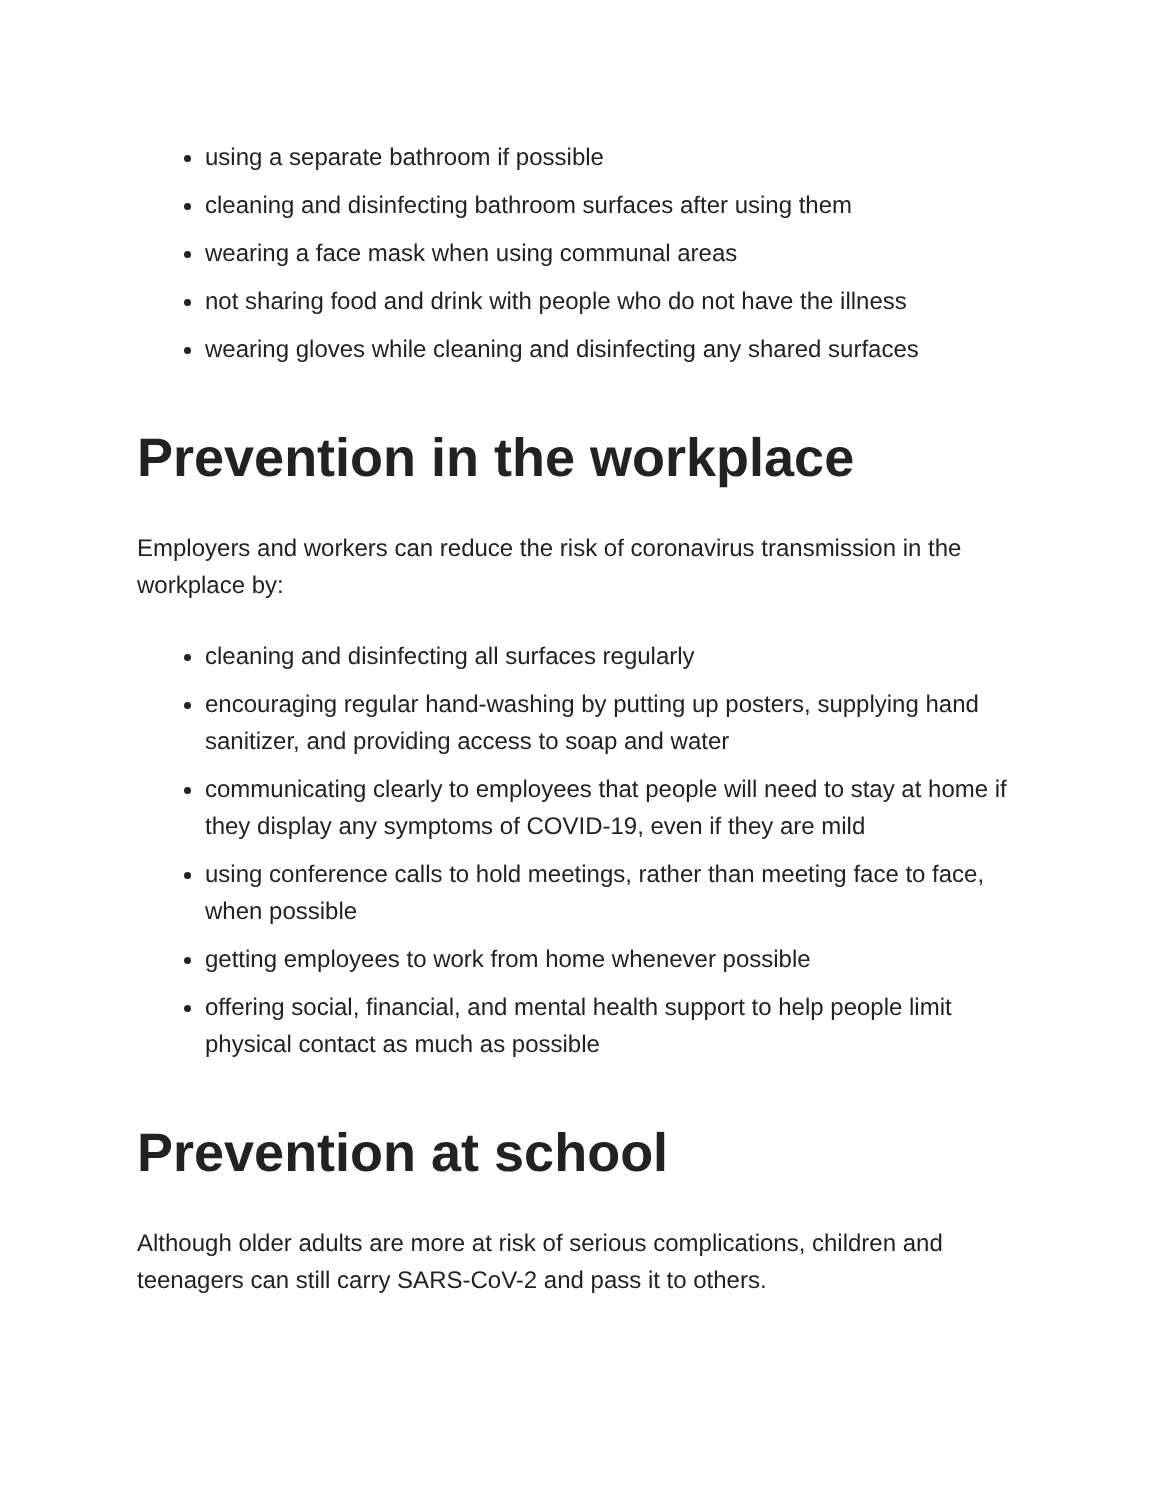using a separate bathroom if possible
cleaning and disinfecting bathroom surfaces after using them
wearing a face mask when using communal areas
not sharing food and drink with people who do not have the illness
wearing gloves while cleaning and disinfecting any shared surfaces
Prevention in the workplace
Employers and workers can reduce the risk of coronavirus transmission in the workplace by:
cleaning and disinfecting all surfaces regularly
encouraging regular hand-washing by putting up posters, supplying hand sanitizer, and providing access to soap and water
communicating clearly to employees that people will need to stay at home if they display any symptoms of COVID-19, even if they are mild
using conference calls to hold meetings, rather than meeting face to face, when possible
getting employees to work from home whenever possible
offering social, financial, and mental health support to help people limit physical contact as much as possible
Prevention at school
Although older adults are more at risk of serious complications, children and teenagers can still carry SARS-CoV-2 and pass it to others.